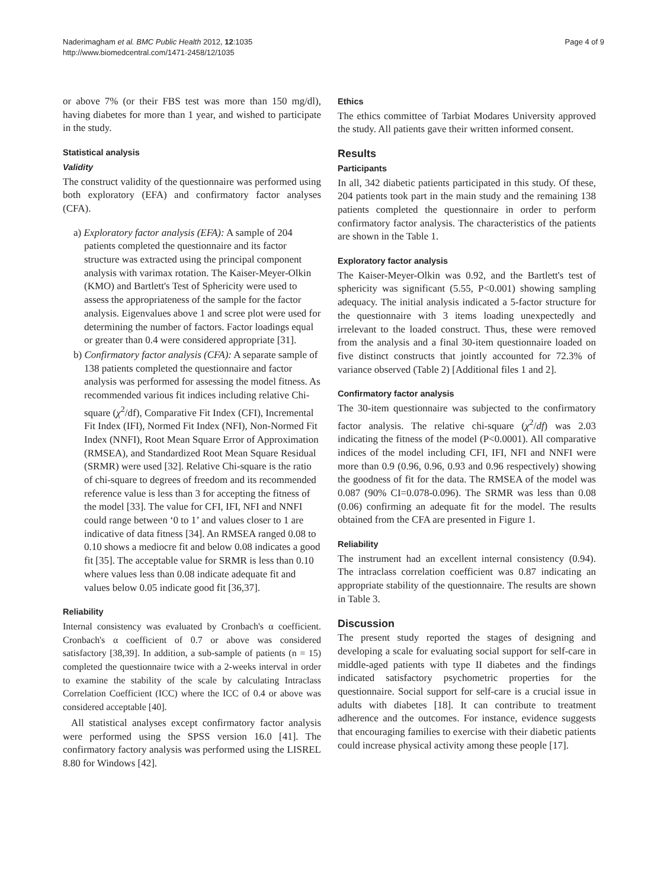Naderimagham et al. BMC Public Health 2012, 12:1035
http://www.biomedcentral.com/1471-2458/12/1035
Page 4 of 9
or above 7% (or their FBS test was more than 150 mg/dl), having diabetes for more than 1 year, and wished to participate in the study.
Statistical analysis
Validity
The construct validity of the questionnaire was performed using both exploratory (EFA) and confirmatory factor analyses (CFA).
a) Exploratory factor analysis (EFA): A sample of 204 patients completed the questionnaire and its factor structure was extracted using the principal component analysis with varimax rotation. The Kaiser-Meyer-Olkin (KMO) and Bartlett's Test of Sphericity were used to assess the appropriateness of the sample for the factor analysis. Eigenvalues above 1 and scree plot were used for determining the number of factors. Factor loadings equal or greater than 0.4 were considered appropriate [31].
b) Confirmatory factor analysis (CFA): A separate sample of 138 patients completed the questionnaire and factor analysis was performed for assessing the model fitness. As recommended various fit indices including relative Chi-square (χ<sup>2</sup>/df), Comparative Fit Index (CFI), Incremental Fit Index (IFI), Normed Fit Index (NFI), Non-Normed Fit Index (NNFI), Root Mean Square Error of Approximation (RMSEA), and Standardized Root Mean Square Residual (SRMR) were used [32]. Relative Chi-square is the ratio of chi-square to degrees of freedom and its recommended reference value is less than 3 for accepting the fitness of the model [33]. The value for CFI, IFI, NFI and NNFI could range between ‘0 to 1’ and values closer to 1 are indicative of data fitness [34]. An RMSEA ranged 0.08 to 0.10 shows a mediocre fit and below 0.08 indicates a good fit [35]. The acceptable value for SRMR is less than 0.10 where values less than 0.08 indicate adequate fit and values below 0.05 indicate good fit [36,37].
Reliability
Internal consistency was evaluated by Cronbach's α coefficient. Cronbach's α coefficient of 0.7 or above was considered satisfactory [38,39]. In addition, a sub-sample of patients (n = 15) completed the questionnaire twice with a 2-weeks interval in order to examine the stability of the scale by calculating Intraclass Correlation Coefficient (ICC) where the ICC of 0.4 or above was considered acceptable [40].
All statistical analyses except confirmatory factor analysis were performed using the SPSS version 16.0 [41]. The confirmatory factory analysis was performed using the LISREL 8.80 for Windows [42].
Ethics
The ethics committee of Tarbiat Modares University approved the study. All patients gave their written informed consent.
Results
Participants
In all, 342 diabetic patients participated in this study. Of these, 204 patients took part in the main study and the remaining 138 patients completed the questionnaire in order to perform confirmatory factor analysis. The characteristics of the patients are shown in the Table 1.
Exploratory factor analysis
The Kaiser-Meyer-Olkin was 0.92, and the Bartlett's test of sphericity was significant (5.55, P<0.001) showing sampling adequacy. The initial analysis indicated a 5-factor structure for the questionnaire with 3 items loading unexpectedly and irrelevant to the loaded construct. Thus, these were removed from the analysis and a final 30-item questionnaire loaded on five distinct constructs that jointly accounted for 72.3% of variance observed (Table 2) [Additional files 1 and 2].
Confirmatory factor analysis
The 30-item questionnaire was subjected to the confirmatory factor analysis. The relative chi-square (χ<sup>2</sup>/df) was 2.03 indicating the fitness of the model (P<0.0001). All comparative indices of the model including CFI, IFI, NFI and NNFI were more than 0.9 (0.96, 0.96, 0.93 and 0.96 respectively) showing the goodness of fit for the data. The RMSEA of the model was 0.087 (90% CI=0.078-0.096). The SRMR was less than 0.08 (0.06) confirming an adequate fit for the model. The results obtained from the CFA are presented in Figure 1.
Reliability
The instrument had an excellent internal consistency (0.94). The intraclass correlation coefficient was 0.87 indicating an appropriate stability of the questionnaire. The results are shown in Table 3.
Discussion
The present study reported the stages of designing and developing a scale for evaluating social support for self-care in middle-aged patients with type II diabetes and the findings indicated satisfactory psychometric properties for the questionnaire. Social support for self-care is a crucial issue in adults with diabetes [18]. It can contribute to treatment adherence and the outcomes. For instance, evidence suggests that encouraging families to exercise with their diabetic patients could increase physical activity among these people [17].